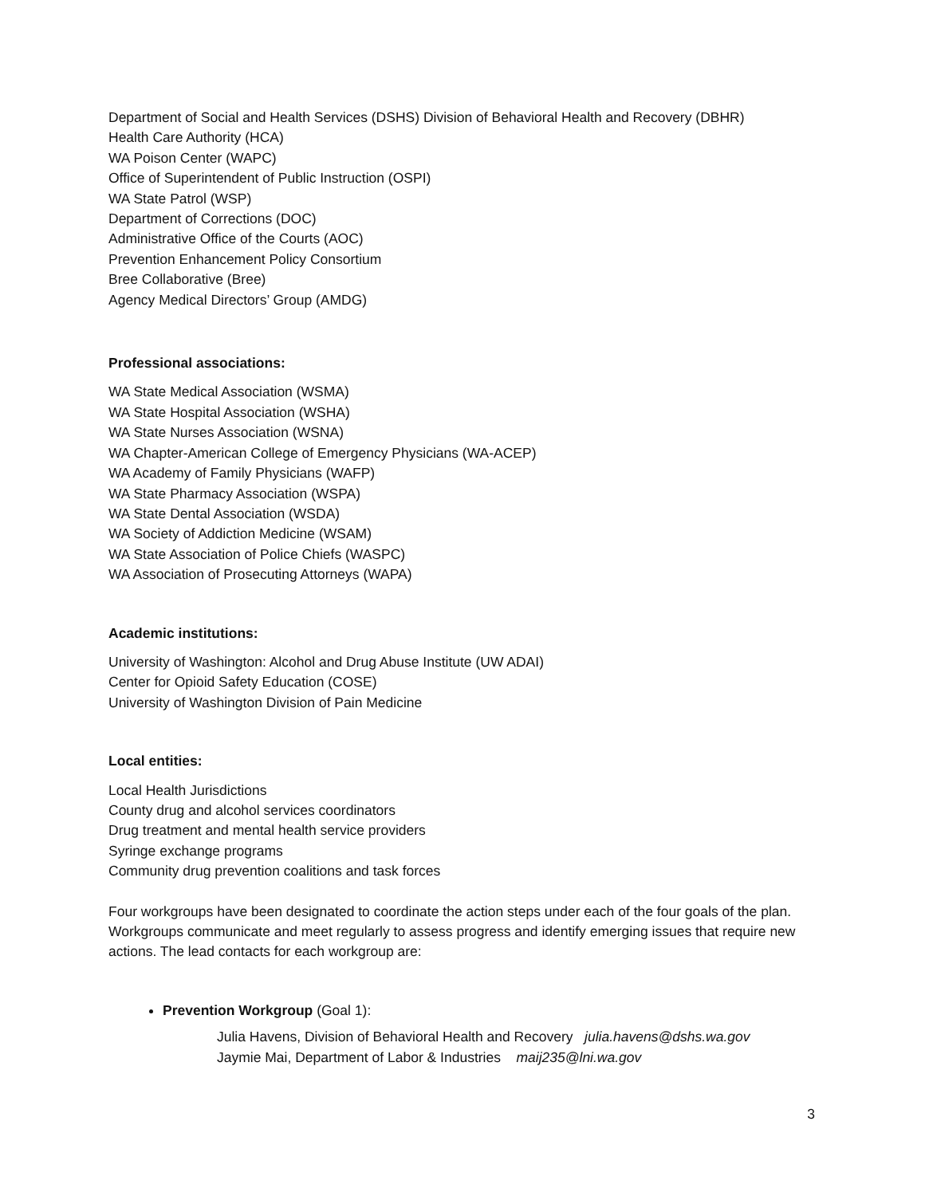Department of Social and Health Services (DSHS) Division of Behavioral Health and Recovery (DBHR)
Health Care Authority (HCA)
WA Poison Center (WAPC)
Office of Superintendent of Public Instruction (OSPI)
WA State Patrol (WSP)
Department of Corrections (DOC)
Administrative Office of the Courts (AOC)
Prevention Enhancement Policy Consortium
Bree Collaborative (Bree)
Agency Medical Directors’ Group (AMDG)
Professional associations:
WA State Medical Association (WSMA)
WA State Hospital Association (WSHA)
WA State Nurses Association (WSNA)
WA Chapter-American College of Emergency Physicians (WA-ACEP)
WA Academy of Family Physicians (WAFP)
WA State Pharmacy Association (WSPA)
WA State Dental Association (WSDA)
WA Society of Addiction Medicine (WSAM)
WA State Association of Police Chiefs (WASPC)
WA Association of Prosecuting Attorneys (WAPA)
Academic institutions:
University of Washington: Alcohol and Drug Abuse Institute (UW ADAI)
Center for Opioid Safety Education (COSE)
University of Washington Division of Pain Medicine
Local entities:
Local Health Jurisdictions
County drug and alcohol services coordinators
Drug treatment and mental health service providers
Syringe exchange programs
Community drug prevention coalitions and task forces
Four workgroups have been designated to coordinate the action steps under each of the four goals of the plan. Workgroups communicate and meet regularly to assess progress and identify emerging issues that require new actions. The lead contacts for each workgroup are:
Prevention Workgroup (Goal 1):
Julia Havens, Division of Behavioral Health and Recovery julia.havens@dshs.wa.gov
Jaymie Mai, Department of Labor & Industries maij235@lni.wa.gov
3